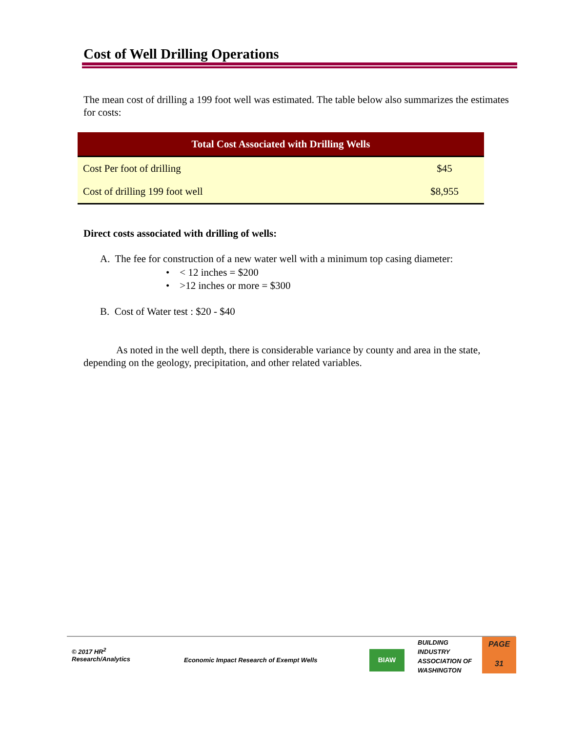Cost of Well Drilling Operations
The mean cost of drilling a 199 foot well was estimated. The table below also summarizes the estimates for costs:
| Total Cost Associated with Drilling Wells | |
| --- | --- |
| Cost Per foot of drilling | $45 |
| Cost of drilling 199 foot well | $8,955 |
Direct costs associated with drilling of wells:
A. The fee for construction of a new water well with a minimum top casing diameter:
• < 12 inches = $200
• >12 inches or more = $300
B. Cost of Water test : $20 - $40
As noted in the well depth, there is considerable variance by county and area in the state, depending on the geology, precipitation, and other related variables.
© 2017 HR<sup>2</sup>
Research/Analytics
Economic Impact Research of Exempt Wells
BIAW
BUILDING
INDUSTRY
ASSOCIATION OF
WASHINGTON
PAGE
31